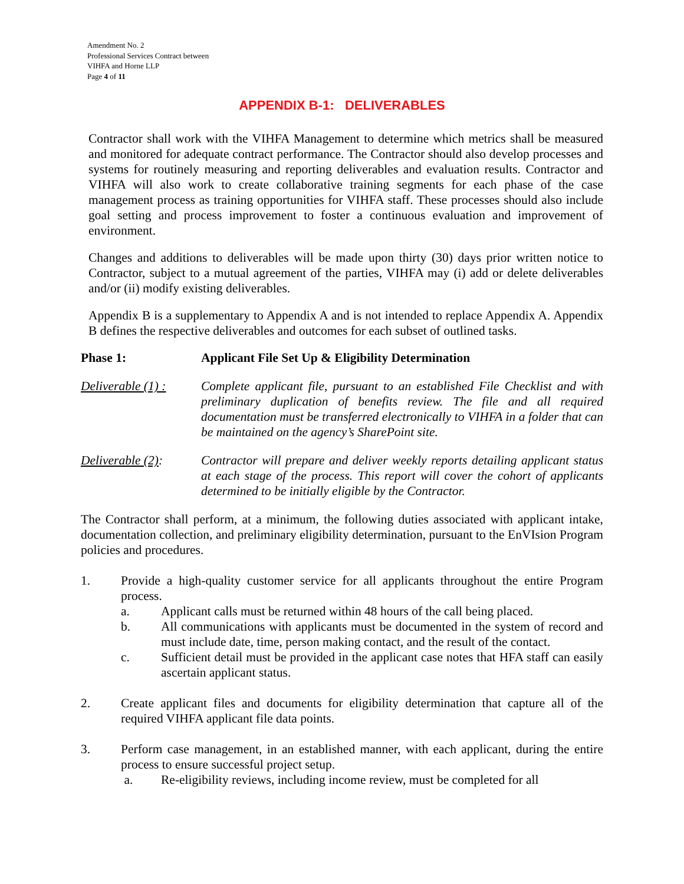Amendment No. 2
Professional Services Contract between
VIHFA and Horne LLP
Page 4 of 11
APPENDIX B-1: DELIVERABLES
Contractor shall work with the VIHFA Management to determine which metrics shall be measured and monitored for adequate contract performance. The Contractor should also develop processes and systems for routinely measuring and reporting deliverables and evaluation results. Contractor and VIHFA will also work to create collaborative training segments for each phase of the case management process as training opportunities for VIHFA staff. These processes should also include goal setting and process improvement to foster a continuous evaluation and improvement of environment.
Changes and additions to deliverables will be made upon thirty (30) days prior written notice to Contractor, subject to a mutual agreement of the parties, VIHFA may (i) add or delete deliverables and/or (ii) modify existing deliverables.
Appendix B is a supplementary to Appendix A and is not intended to replace Appendix A. Appendix B defines the respective deliverables and outcomes for each subset of outlined tasks.
Phase 1: Applicant File Set Up & Eligibility Determination
Deliverable (1) :
Complete applicant file, pursuant to an established File Checklist and with preliminary duplication of benefits review. The file and all required documentation must be transferred electronically to VIHFA in a folder that can be maintained on the agency’s SharePoint site.
Deliverable (2):
Contractor will prepare and deliver weekly reports detailing applicant status at each stage of the process. This report will cover the cohort of applicants determined to be initially eligible by the Contractor.
The Contractor shall perform, at a minimum, the following duties associated with applicant intake, documentation collection, and preliminary eligibility determination, pursuant to the EnVIsion Program policies and procedures.
1. Provide a high-quality customer service for all applicants throughout the entire Program process.
a. Applicant calls must be returned within 48 hours of the call being placed.
b. All communications with applicants must be documented in the system of record and must include date, time, person making contact, and the result of the contact.
c. Sufficient detail must be provided in the applicant case notes that HFA staff can easily ascertain applicant status.
2. Create applicant files and documents for eligibility determination that capture all of the required VIHFA applicant file data points.
3. Perform case management, in an established manner, with each applicant, during the entire process to ensure successful project setup.
a. Re-eligibility reviews, including income review, must be completed for all